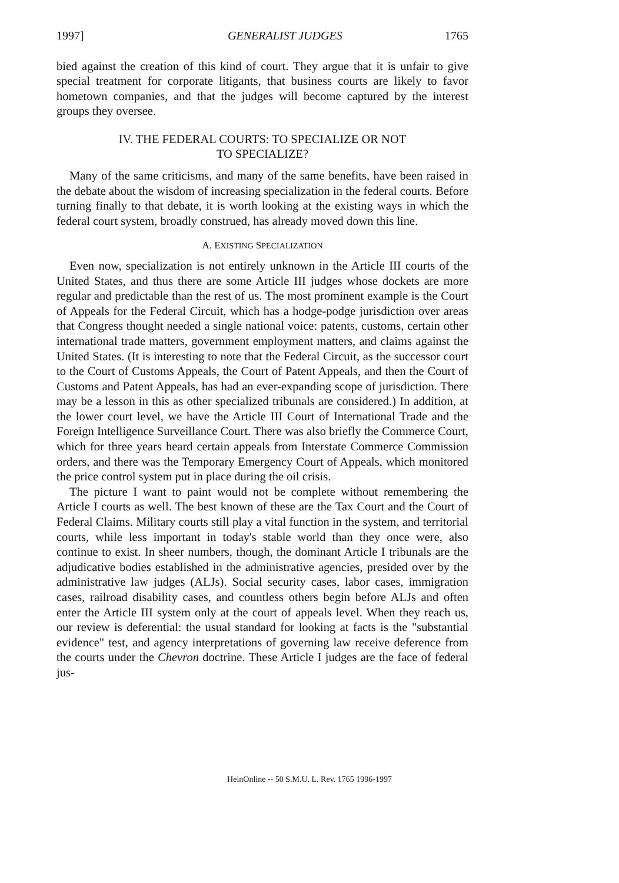1997] GENERALIST JUDGES 1765
bied against the creation of this kind of court. They argue that it is unfair to give special treatment for corporate litigants, that business courts are likely to favor hometown companies, and that the judges will become captured by the interest groups they oversee.
IV. THE FEDERAL COURTS: TO SPECIALIZE OR NOT
TO SPECIALIZE?
Many of the same criticisms, and many of the same benefits, have been raised in the debate about the wisdom of increasing specialization in the federal courts. Before turning finally to that debate, it is worth looking at the existing ways in which the federal court system, broadly construed, has already moved down this line.
A. EXISTING SPECIALIZATION
Even now, specialization is not entirely unknown in the Article III courts of the United States, and thus there are some Article III judges whose dockets are more regular and predictable than the rest of us. The most prominent example is the Court of Appeals for the Federal Circuit, which has a hodge-podge jurisdiction over areas that Congress thought needed a single national voice: patents, customs, certain other international trade matters, government employment matters, and claims against the United States. (It is interesting to note that the Federal Circuit, as the successor court to the Court of Customs Appeals, the Court of Patent Appeals, and then the Court of Customs and Patent Appeals, has had an ever-expanding scope of jurisdiction. There may be a lesson in this as other specialized tribunals are considered.) In addition, at the lower court level, we have the Article III Court of International Trade and the Foreign Intelligence Surveillance Court. There was also briefly the Commerce Court, which for three years heard certain appeals from Interstate Commerce Commission orders, and there was the Temporary Emergency Court of Appeals, which monitored the price control system put in place during the oil crisis.
The picture I want to paint would not be complete without remembering the Article I courts as well. The best known of these are the Tax Court and the Court of Federal Claims. Military courts still play a vital function in the system, and territorial courts, while less important in today's stable world than they once were, also continue to exist. In sheer numbers, though, the dominant Article I tribunals are the adjudicative bodies established in the administrative agencies, presided over by the administrative law judges (ALJs). Social security cases, labor cases, immigration cases, railroad disability cases, and countless others begin before ALJs and often enter the Article III system only at the court of appeals level. When they reach us, our review is deferential: the usual standard for looking at facts is the "substantial evidence" test, and agency interpretations of governing law receive deference from the courts under the Chevron doctrine. These Article I judges are the face of federal jus-
HeinOnline -- 50 S.M.U. L. Rev. 1765 1996-1997